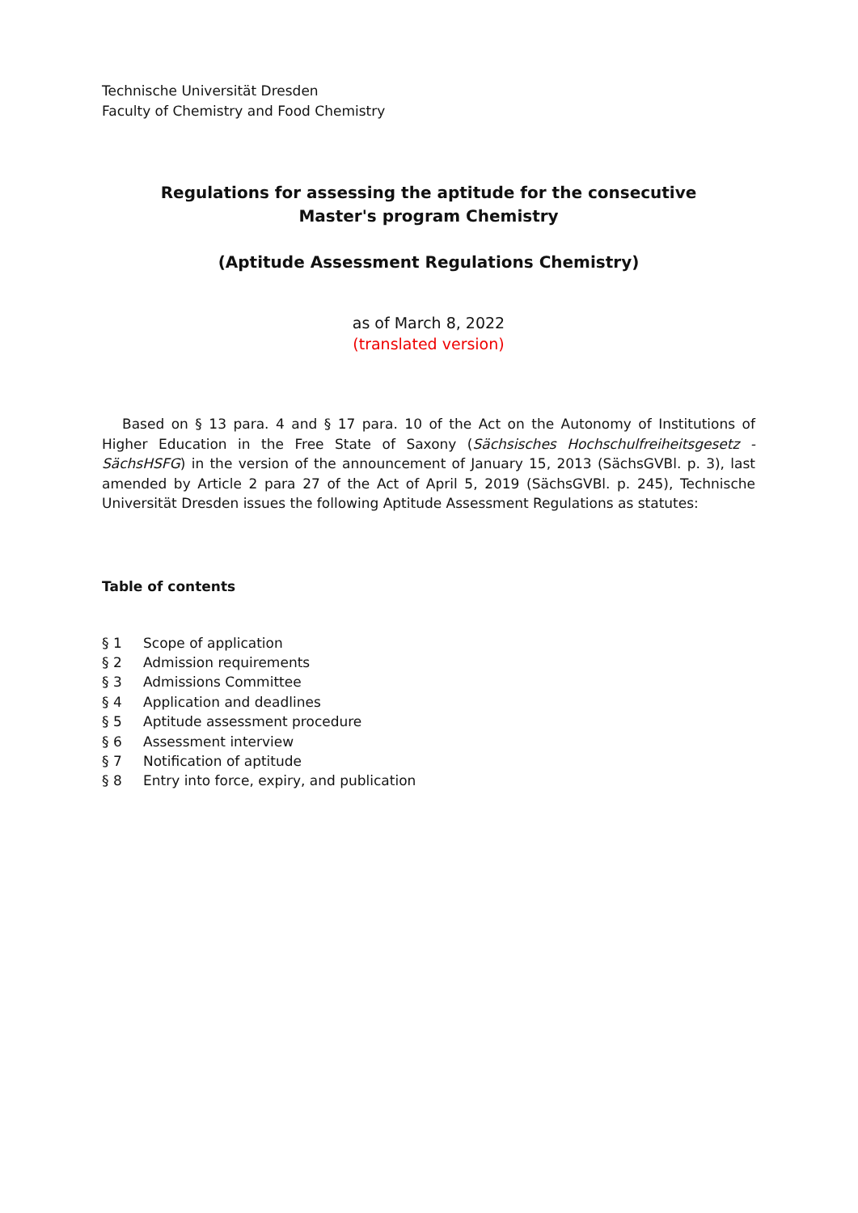Technische Universität Dresden
Faculty of Chemistry and Food Chemistry
Regulations for assessing the aptitude for the consecutive
Master's program Chemistry
(Aptitude Assessment Regulations Chemistry)
as of March 8, 2022
(translated version)
Based on § 13 para. 4 and § 17 para. 10 of the Act on the Autonomy of Institutions of Higher Education in the Free State of Saxony (Sächsisches Hochschulfreiheitsgesetz - SächsHSFG) in the version of the announcement of January 15, 2013 (SächsGVBl. p. 3), last amended by Article 2 para 27 of the Act of April 5, 2019 (SächsGVBl. p. 245), Technische Universität Dresden issues the following Aptitude Assessment Regulations as statutes:
Table of contents
| § 1 | Scope of application |
| § 2 | Admission requirements |
| § 3 | Admissions Committee |
| § 4 | Application and deadlines |
| § 5 | Aptitude assessment procedure |
| § 6 | Assessment interview |
| § 7 | Notification of aptitude |
| § 8 | Entry into force, expiry, and publication |